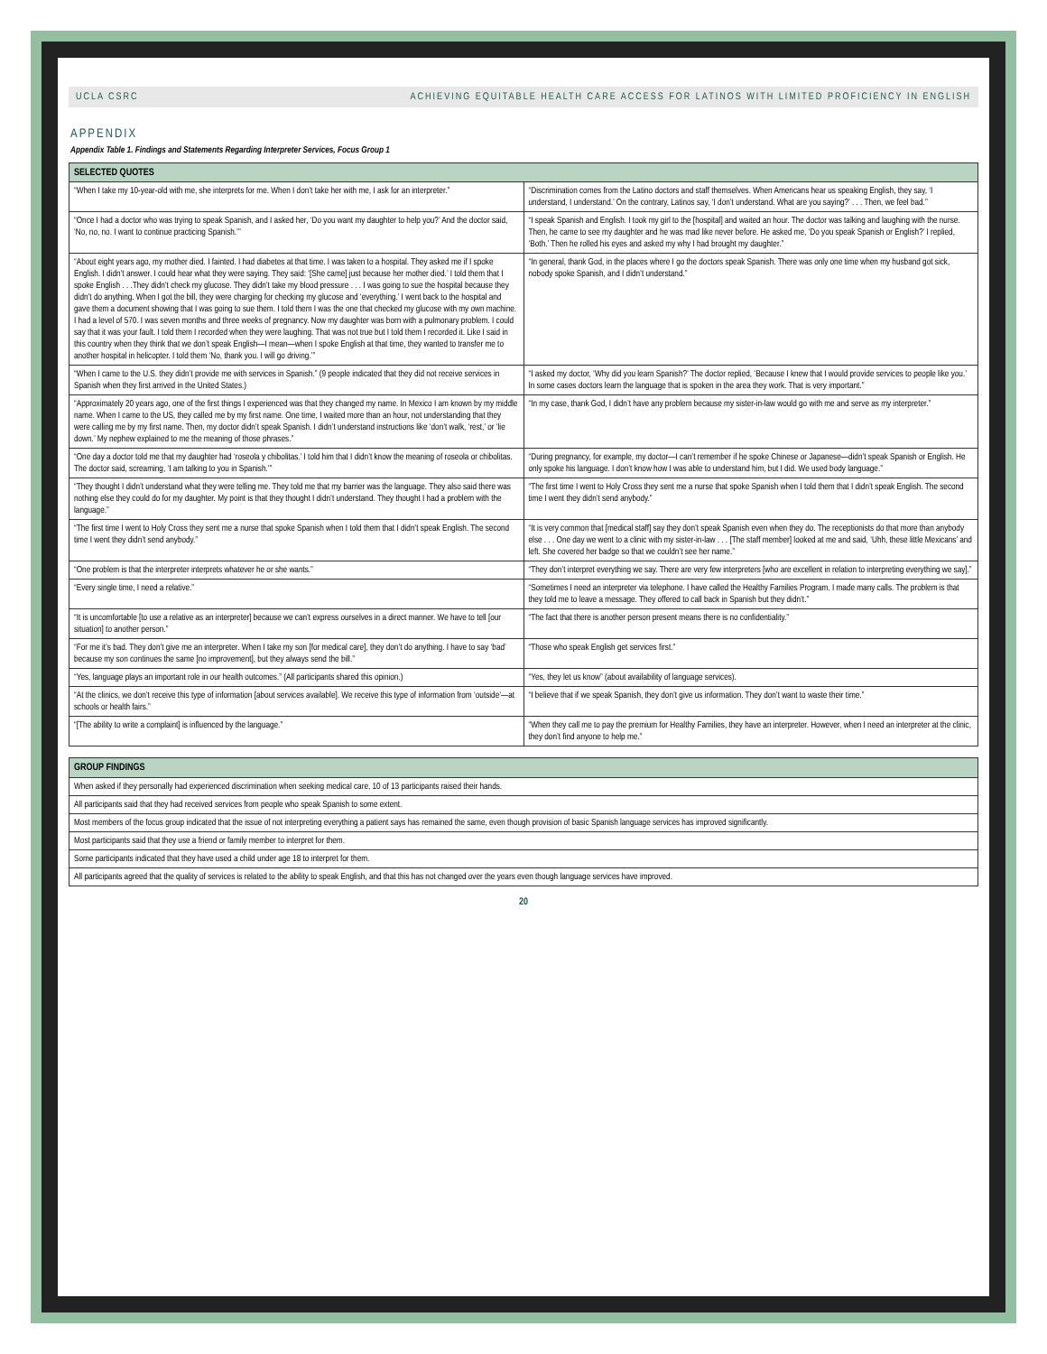UCLA CSRC ACHIEVING EQUITABLE HEALTH CARE ACCESS FOR LATINOS WITH LIMITED PROFICIENCY IN ENGLISH
APPENDIX
Appendix Table 1. Findings and Statements Regarding Interpreter Services, Focus Group 1
| SELECTED QUOTES | |
| --- | --- |
| “When I take my 10-year-old with me, she interprets for me. When I don’t take her with me, I ask for an interpreter.” | “Discrimination comes from the Latino doctors and staff themselves. When Americans hear us speaking English, they say, ‘I understand, I understand.’ On the contrary, Latinos say, ‘I don’t understand. What are you saying?’ . . . Then, we feel bad.” |
| “Once I had a doctor who was trying to speak Spanish, and I asked her, ‘Do you want my daughter to help you?’ And the doctor said, ‘No, no, no. I want to continue practicing Spanish.’” | “I speak Spanish and English. I took my girl to the [hospital] and waited an hour. The doctor was talking and laughing with the nurse. Then, he came to see my daughter and he was mad like never before. He asked me, ‘Do you speak Spanish or English?’ I replied, ‘Both.’ Then he rolled his eyes and asked my why I had brought my daughter.” |
| “About eight years ago, my mother died. I fainted. I had diabetes at that time. I was taken to a hospital. They asked me if I spoke English. I didn’t answer. I could hear what they were saying. They said: ‘[She came] just because her mother died.’ I told them that I spoke English . . .They didn’t check my glucose. They didn’t take my blood pressure . . . I was going to sue the hospital because they didn’t do anything. When I got the bill, they were charging for checking my glucose and ‘everything.’ I went back to the hospital and gave them a document showing that I was going to sue them. I told them I was the one that checked my glucose with my own machine. I had a level of 570. I was seven months and three weeks of pregnancy. Now my daughter was born with a pulmonary problem. I could say that it was your fault. I told them I recorded when they were laughing. That was not true but I told them I recorded it. Like I said in this country when they think that we don’t speak English—I mean—when I spoke English at that time, they wanted to transfer me to another hospital in helicopter. I told them ‘No, thank you. I will go driving.’” | “In general, thank God, in the places where I go the doctors speak Spanish. There was only one time when my husband got sick, nobody spoke Spanish, and I didn’t understand.” |
| “When I came to the U.S. they didn’t provide me with services in Spanish.” (9 people indicated that they did not receive services in Spanish when they first arrived in the United States.) | “I asked my doctor, ‘Why did you learn Spanish?’ The doctor replied, ‘Because I knew that I would provide services to people like you.’ In some cases doctors learn the language that is spoken in the area they work. That is very important.” |
| “Approximately 20 years ago, one of the first things I experienced was that they changed my name. In Mexico I am known by my middle name. When I came to the US, they called me by my first name. One time, I waited more than an hour, not understanding that they were calling me by my first name. Then, my doctor didn’t speak Spanish. I didn’t understand instructions like ‘don’t walk, ‘rest,’ or ‘lie down.’ My nephew explained to me the meaning of those phrases.” | “In my case, thank God, I didn’t have any problem because my sister-in-law would go with me and serve as my interpreter.” |
| “One day a doctor told me that my daughter had ‘roseola y chibolitas.’ I told him that I didn’t know the meaning of roseola or chibolitas. The doctor said, screaming, ‘I am talking to you in Spanish.’” | “During pregnancy, for example, my doctor—I can’t remember if he spoke Chinese or Japanese—didn’t speak Spanish or English. He only spoke his language. I don’t know how I was able to understand him, but I did. We used body language.” |
| “They thought I didn’t understand what they were telling me. They told me that my barrier was the language. They also said there was nothing else they could do for my daughter. My point is that they thought I didn’t understand. They thought I had a problem with the language.” | “The first time I went to Holy Cross they sent me a nurse that spoke Spanish when I told them that I didn’t speak English. The second time I went they didn’t send anybody.” |
| “The first time I went to Holy Cross they sent me a nurse that spoke Spanish when I told them that I didn’t speak English. The second time I went they didn’t send anybody.” | “It is very common that [medical staff] say they don’t speak Spanish even when they do. The receptionists do that more than anybody else . . . One day we went to a clinic with my sister-in-law . . . [The staff member] looked at me and said, ‘Uhh, these little Mexicans’ and left. She covered her badge so that we couldn’t see her name.” |
| “One problem is that the interpreter interprets whatever he or she wants.” | “They don’t interpret everything we say. There are very few interpreters [who are excellent in relation to interpreting everything we say].” |
| “Every single time, I need a relative.” | “Sometimes I need an interpreter via telephone. I have called the Healthy Families Program. I made many calls. The problem is that they told me to leave a message. They offered to call back in Spanish but they didn’t.” |
| “It is uncomfortable [to use a relative as an interpreter] because we can’t express ourselves in a direct manner. We have to tell [our situation] to another person.” | “The fact that there is another person present means there is no confidentiality.” |
| “For me it’s bad. They don’t give me an interpreter. When I take my son [for medical care], they don’t do anything. I have to say ‘bad’ because my son continues the same [no improvement], but they always send the bill.” | “Those who speak English get services first.” |
| “Yes, language plays an important role in our health outcomes.” (All participants shared this opinion.) | “Yes, they let us know” (about availability of language services). |
| “At the clinics, we don’t receive this type of information [about services available]. We receive this type of information from ‘outside’—at schools or health fairs.” | “I believe that if we speak Spanish, they don’t give us information. They don’t want to waste their time.” |
| “[The ability to write a complaint] is influenced by the language.” | “When they call me to pay the premium for Healthy Families, they have an interpreter. However, when I need an interpreter at the clinic, they don’t find anyone to help me.” |
| GROUP FINDINGS |
| --- |
| When asked if they personally had experienced discrimination when seeking medical care, 10 of 13 participants raised their hands. |
| All participants said that they had received services from people who speak Spanish to some extent. |
| Most members of the focus group indicated that the issue of not interpreting everything a patient says has remained the same, even though provision of basic Spanish language services has improved significantly. |
| Most participants said that they use a friend or family member to interpret for them. |
| Some participants indicated that they have used a child under age 18 to interpret for them. |
| All participants agreed that the quality of services is related to the ability to speak English, and that this has not changed over the years even though language services have improved. |
20